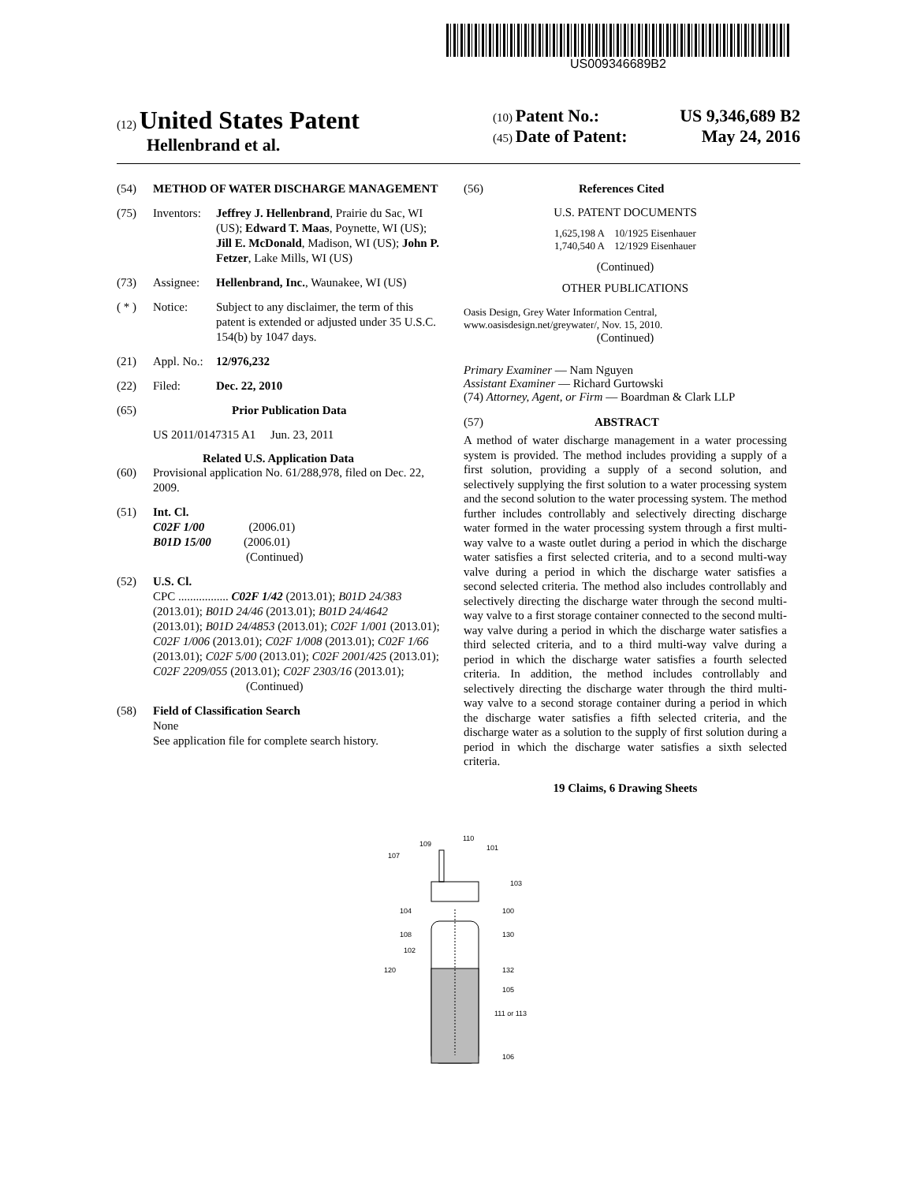US009346689B2
(12) United States Patent
Hellenbrand et al.
(10) Patent No.: US 9,346,689 B2
(45) Date of Patent: May 24, 2016
(54) METHOD OF WATER DISCHARGE MANAGEMENT
(75) Inventors: Jeffrey J. Hellenbrand, Prairie du Sac, WI (US); Edward T. Maas, Poynette, WI (US); Jill E. McDonald, Madison, WI (US); John P. Fetzer, Lake Mills, WI (US)
(73) Assignee: Hellenbrand, Inc., Waunakee, WI (US)
( * ) Notice: Subject to any disclaimer, the term of this patent is extended or adjusted under 35 U.S.C. 154(b) by 1047 days.
(21) Appl. No.: 12/976,232
(22) Filed: Dec. 22, 2010
(65) Prior Publication Data
US 2011/0147315 A1 Jun. 23, 2011
Related U.S. Application Data
(60) Provisional application No. 61/288,978, filed on Dec. 22, 2009.
(51) Int. Cl.
C02F 1/00 (2006.01)
B01D 15/00 (2006.01)
(Continued)
(52) U.S. Cl.
CPC ................. C02F 1/42 (2013.01); B01D 24/383 (2013.01); B01D 24/46 (2013.01); B01D 24/4642 (2013.01); B01D 24/4853 (2013.01); C02F 1/001 (2013.01); C02F 1/006 (2013.01); C02F 1/008 (2013.01); C02F 1/66 (2013.01); C02F 5/00 (2013.01); C02F 2001/425 (2013.01); C02F 2209/055 (2013.01); C02F 2303/16 (2013.01);
(Continued)
(58) Field of Classification Search
None
See application file for complete search history.
(56) References Cited
U.S. PATENT DOCUMENTS
1,625,198 A 10/1925 Eisenhauer
1,740,540 A 12/1929 Eisenhauer
(Continued)
OTHER PUBLICATIONS
Oasis Design, Grey Water Information Central, www.oasisdesign.net/greywater/, Nov. 15, 2010.
(Continued)
Primary Examiner — Nam Nguyen
Assistant Examiner — Richard Gurtowski
(74) Attorney, Agent, or Firm — Boardman & Clark LLP
(57) ABSTRACT
A method of water discharge management in a water processing system is provided. The method includes providing a supply of a first solution, providing a supply of a second solution, and selectively supplying the first solution to a water processing system and the second solution to the water processing system. The method further includes controllably and selectively directing discharge water formed in the water processing system through a first multi-way valve to a waste outlet during a period in which the discharge water satisfies a first selected criteria, and to a second multi-way valve during a period in which the discharge water satisfies a second selected criteria. The method also includes controllably and selectively directing the discharge water through the second multi-way valve to a first storage container connected to the second multi-way valve during a period in which the discharge water satisfies a third selected criteria, and to a third multi-way valve during a period in which the discharge water satisfies a fourth selected criteria. In addition, the method includes controllably and selectively directing the discharge water through the third multi-way valve to a second storage container during a period in which the discharge water satisfies a fifth selected criteria, and the discharge water as a solution to the supply of first solution during a period in which the discharge water satisfies a sixth selected criteria.
19 Claims, 6 Drawing Sheets
109
110
101
107
103
104
100
108
130
102
120
132
105
111 or 113
106